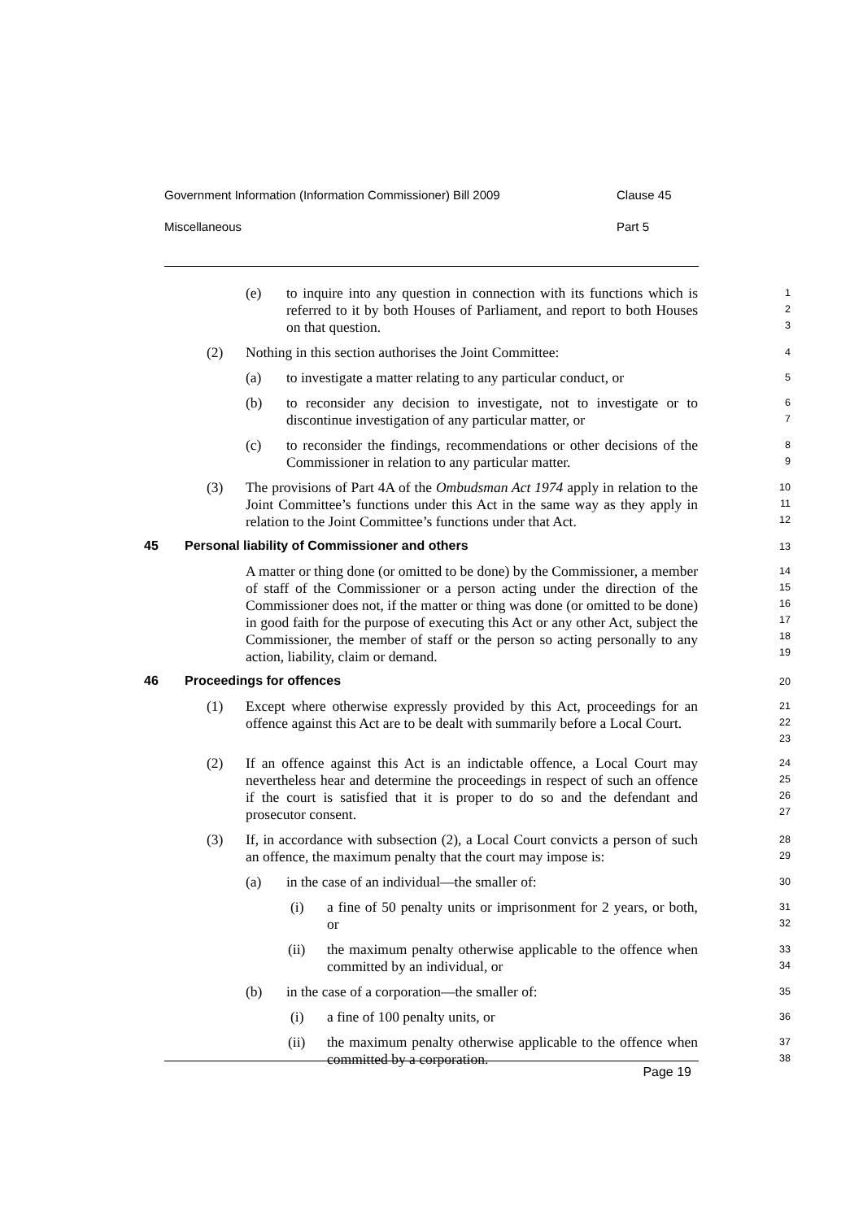Government Information (Information Commissioner) Bill 2009 Clause 45
Miscellaneous Part 5
(e) to inquire into any question in connection with its functions which is referred to it by both Houses of Parliament, and report to both Houses on that question.
1
2
3
(2) Nothing in this section authorises the Joint Committee:
4
(a) to investigate a matter relating to any particular conduct, or
5
(b) to reconsider any decision to investigate, not to investigate or to discontinue investigation of any particular matter, or
6
7
(c) to reconsider the findings, recommendations or other decisions of the Commissioner in relation to any particular matter.
8
9
(3) The provisions of Part 4A of the Ombudsman Act 1974 apply in relation to the Joint Committee’s functions under this Act in the same way as they apply in relation to the Joint Committee’s functions under that Act.
10
11
12
45 Personal liability of Commissioner and others
13
A matter or thing done (or omitted to be done) by the Commissioner, a member of staff of the Commissioner or a person acting under the direction of the Commissioner does not, if the matter or thing was done (or omitted to be done) in good faith for the purpose of executing this Act or any other Act, subject the Commissioner, the member of staff or the person so acting personally to any action, liability, claim or demand.
14
15
16
17
18
19
46 Proceedings for offences
20
(1) Except where otherwise expressly provided by this Act, proceedings for an offence against this Act are to be dealt with summarily before a Local Court.
21
22
23
(2) If an offence against this Act is an indictable offence, a Local Court may nevertheless hear and determine the proceedings in respect of such an offence if the court is satisfied that it is proper to do so and the defendant and prosecutor consent.
24
25
26
27
(3) If, in accordance with subsection (2), a Local Court convicts a person of such an offence, the maximum penalty that the court may impose is:
28
29
(a) in the case of an individual—the smaller of:
30
(i) a fine of 50 penalty units or imprisonment for 2 years, or both, or
31
32
(ii) the maximum penalty otherwise applicable to the offence when committed by an individual, or
33
34
(b) in the case of a corporation—the smaller of:
35
(i) a fine of 100 penalty units, or
36
(ii) the maximum penalty otherwise applicable to the offence when committed by a corporation.
37
38
Page 19